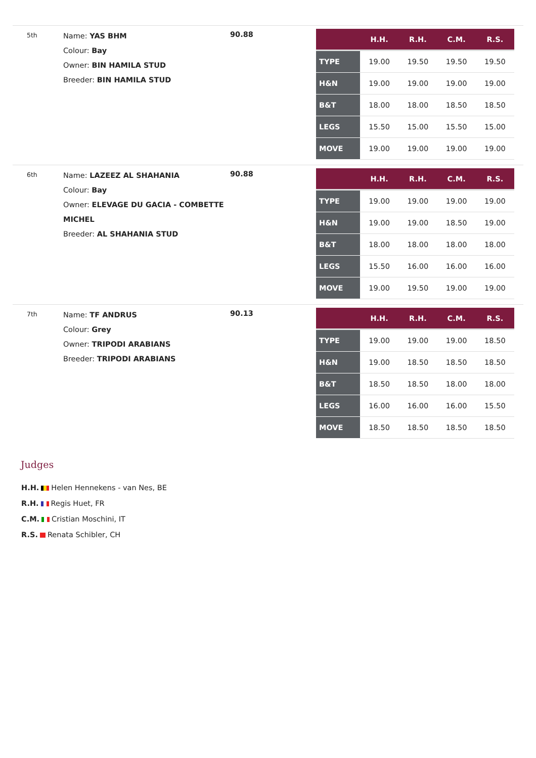5th
Name: YAS BHM
Colour: Bay
Owner: BIN HAMILA STUD
Breeder: BIN HAMILA STUD
90.88
| | H.H. | R.H. | C.M. | R.S. |
| --- | --- | --- | --- | --- |
| TYPE | 19.00 | 19.50 | 19.50 | 19.50 |
| H&N | 19.00 | 19.00 | 19.00 | 19.00 |
| B&T | 18.00 | 18.00 | 18.50 | 18.50 |
| LEGS | 15.50 | 15.00 | 15.50 | 15.00 |
| MOVE | 19.00 | 19.00 | 19.00 | 19.00 |
6th
Name: LAZEEZ AL SHAHANIA
Colour: Bay
Owner: ELEVAGE DU GACIA - COMBETTE MICHEL
Breeder: AL SHAHANIA STUD
90.88
| | H.H. | R.H. | C.M. | R.S. |
| --- | --- | --- | --- | --- |
| TYPE | 19.00 | 19.00 | 19.00 | 19.00 |
| H&N | 19.00 | 19.00 | 18.50 | 19.00 |
| B&T | 18.00 | 18.00 | 18.00 | 18.00 |
| LEGS | 15.50 | 16.00 | 16.00 | 16.00 |
| MOVE | 19.00 | 19.50 | 19.00 | 19.00 |
7th
Name: TF ANDRUS
Colour: Grey
Owner: TRIPODI ARABIANS
Breeder: TRIPODI ARABIANS
90.13
| | H.H. | R.H. | C.M. | R.S. |
| --- | --- | --- | --- | --- |
| TYPE | 19.00 | 19.00 | 19.00 | 18.50 |
| H&N | 19.00 | 18.50 | 18.50 | 18.50 |
| B&T | 18.50 | 18.50 | 18.00 | 18.00 |
| LEGS | 16.00 | 16.00 | 16.00 | 15.50 |
| MOVE | 18.50 | 18.50 | 18.50 | 18.50 |
Judges
H.H. Helen Hennekens - van Nes, BE
R.H. Regis Huet, FR
C.M. Cristian Moschini, IT
R.S. Renata Schibler, CH